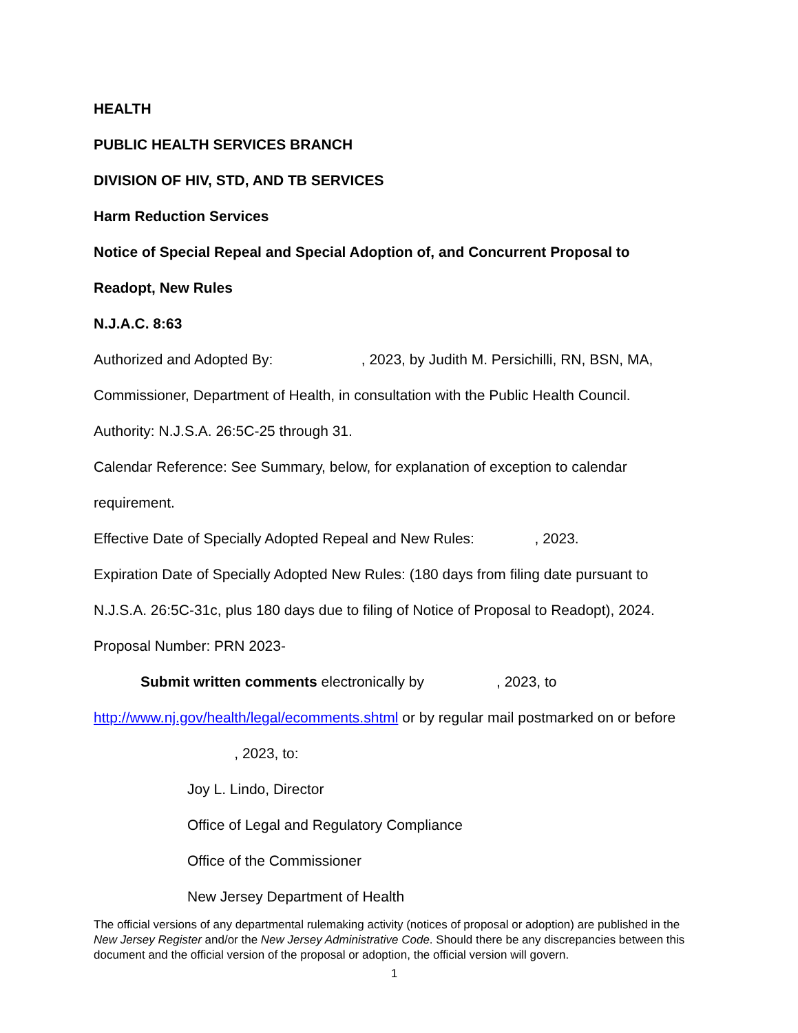HEALTH
PUBLIC HEALTH SERVICES BRANCH
DIVISION OF HIV, STD, AND TB SERVICES
Harm Reduction Services
Notice of Special Repeal and Special Adoption of, and Concurrent Proposal to Readopt, New Rules
N.J.A.C. 8:63
Authorized and Adopted By: , 2023, by Judith M. Persichilli, RN, BSN, MA, Commissioner, Department of Health, in consultation with the Public Health Council.
Authority: N.J.S.A. 26:5C-25 through 31.
Calendar Reference: See Summary, below, for explanation of exception to calendar requirement.
Effective Date of Specially Adopted Repeal and New Rules: , 2023.
Expiration Date of Specially Adopted New Rules: (180 days from filing date pursuant to N.J.S.A. 26:5C-31c, plus 180 days due to filing of Notice of Proposal to Readopt), 2024.
Proposal Number: PRN 2023-
Submit written comments electronically by , 2023, to
http://www.nj.gov/health/legal/ecomments.shtml or by regular mail postmarked on or before , 2023, to:
Joy L. Lindo, Director
Office of Legal and Regulatory Compliance
Office of the Commissioner
New Jersey Department of Health
The official versions of any departmental rulemaking activity (notices of proposal or adoption) are published in the New Jersey Register and/or the New Jersey Administrative Code. Should there be any discrepancies between this document and the official version of the proposal or adoption, the official version will govern.
1